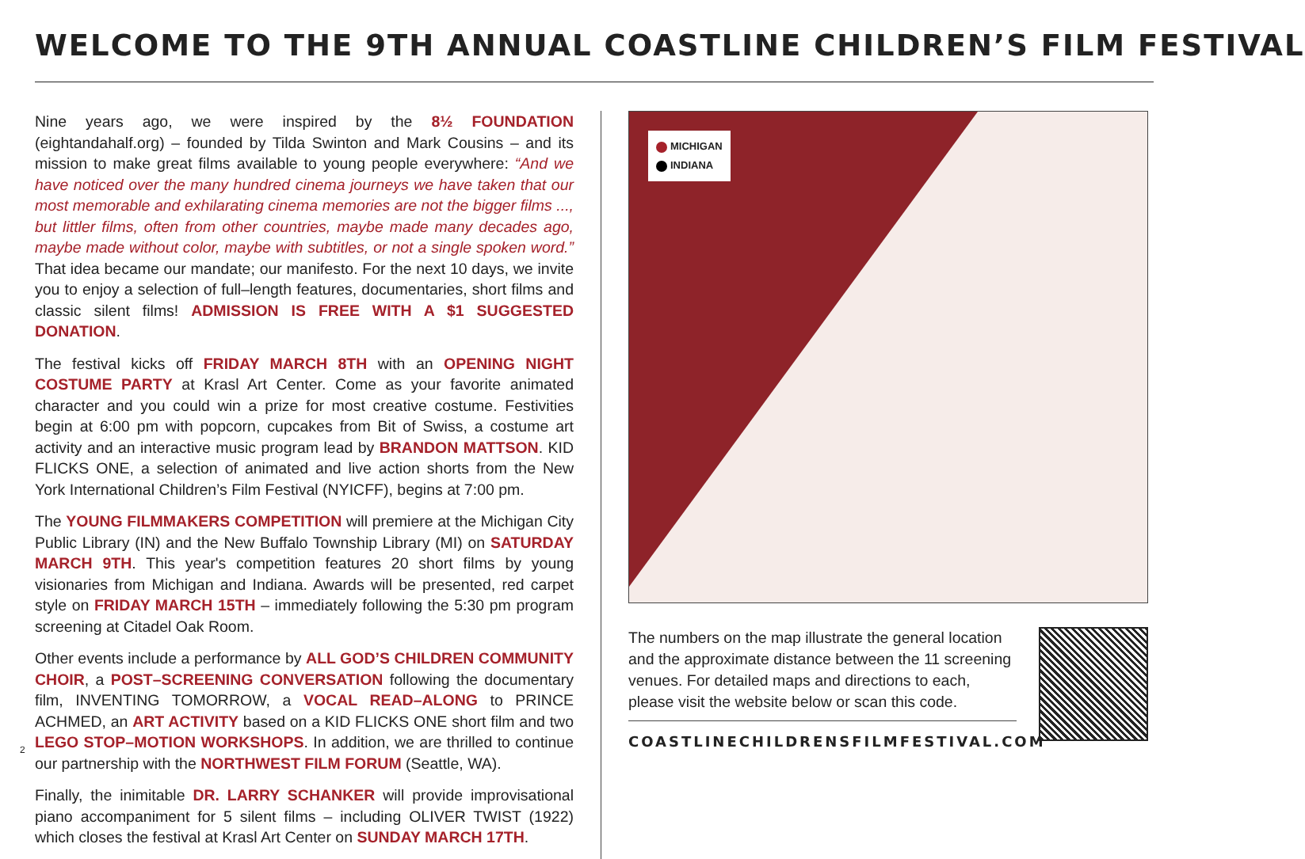WELCOME TO THE 9TH ANNUAL COASTLINE CHILDREN’S FILM FESTIVAL
Nine years ago, we were inspired by the 8½ FOUNDATION (eightandahalf.org) – founded by Tilda Swinton and Mark Cousins – and its mission to make great films available to young people everywhere: “And we have noticed over the many hundred cinema journeys we have taken that our most memorable and exhilarating cinema memories are not the bigger films ..., but littler films, often from other countries, maybe made many decades ago, maybe made without color, maybe with subtitles, or not a single spoken word.” That idea became our mandate; our manifesto. For the next 10 days, we invite you to enjoy a selection of full–length features, documentaries, short films and classic silent films! ADMISSION IS FREE WITH A $1 SUGGESTED DONATION.
The festival kicks off FRIDAY MARCH 8TH with an OPENING NIGHT COSTUME PARTY at Krasl Art Center. Come as your favorite animated character and you could win a prize for most creative costume. Festivities begin at 6:00 pm with popcorn, cupcakes from Bit of Swiss, a costume art activity and an interactive music program lead by BRANDON MATTSON. KID FLICKS ONE, a selection of animated and live action shorts from the New York International Children’s Film Festival (NYICFF), begins at 7:00 pm.
The YOUNG FILMMAKERS COMPETITION will premiere at the Michigan City Public Library (IN) and the New Buffalo Township Library (MI) on SATURDAY MARCH 9TH. This year's competition features 20 short films by young visionaries from Michigan and Indiana. Awards will be presented, red carpet style on FRIDAY MARCH 15TH – immediately following the 5:30 pm program screening at Citadel Oak Room.
Other events include a performance by ALL GOD’S CHILDREN COMMUNITY CHOIR, a POST–SCREENING CONVERSATION following the documentary film, INVENTING TOMORROW, a VOCAL READ–ALONG to PRINCE ACHMED, an ART ACTIVITY based on a KID FLICKS ONE short film and two LEGO STOP–MOTION WORKSHOPS. In addition, we are thrilled to continue our partnership with the NORTHWEST FILM FORUM (Seattle, WA).
Finally, the inimitable DR. LARRY SCHANKER will provide improvisational piano accompaniment for 5 silent films – including OLIVER TWIST (1922) which closes the festival at Krasl Art Center on SUNDAY MARCH 17TH.
MICHIGAN
INDIANA
The numbers on the map illustrate the general location and the approximate distance between the 11 screening venues. For detailed maps and directions to each, please visit the website below or scan this code.
COASTLINECHILDRENSFILMFESTIVAL.COM
2